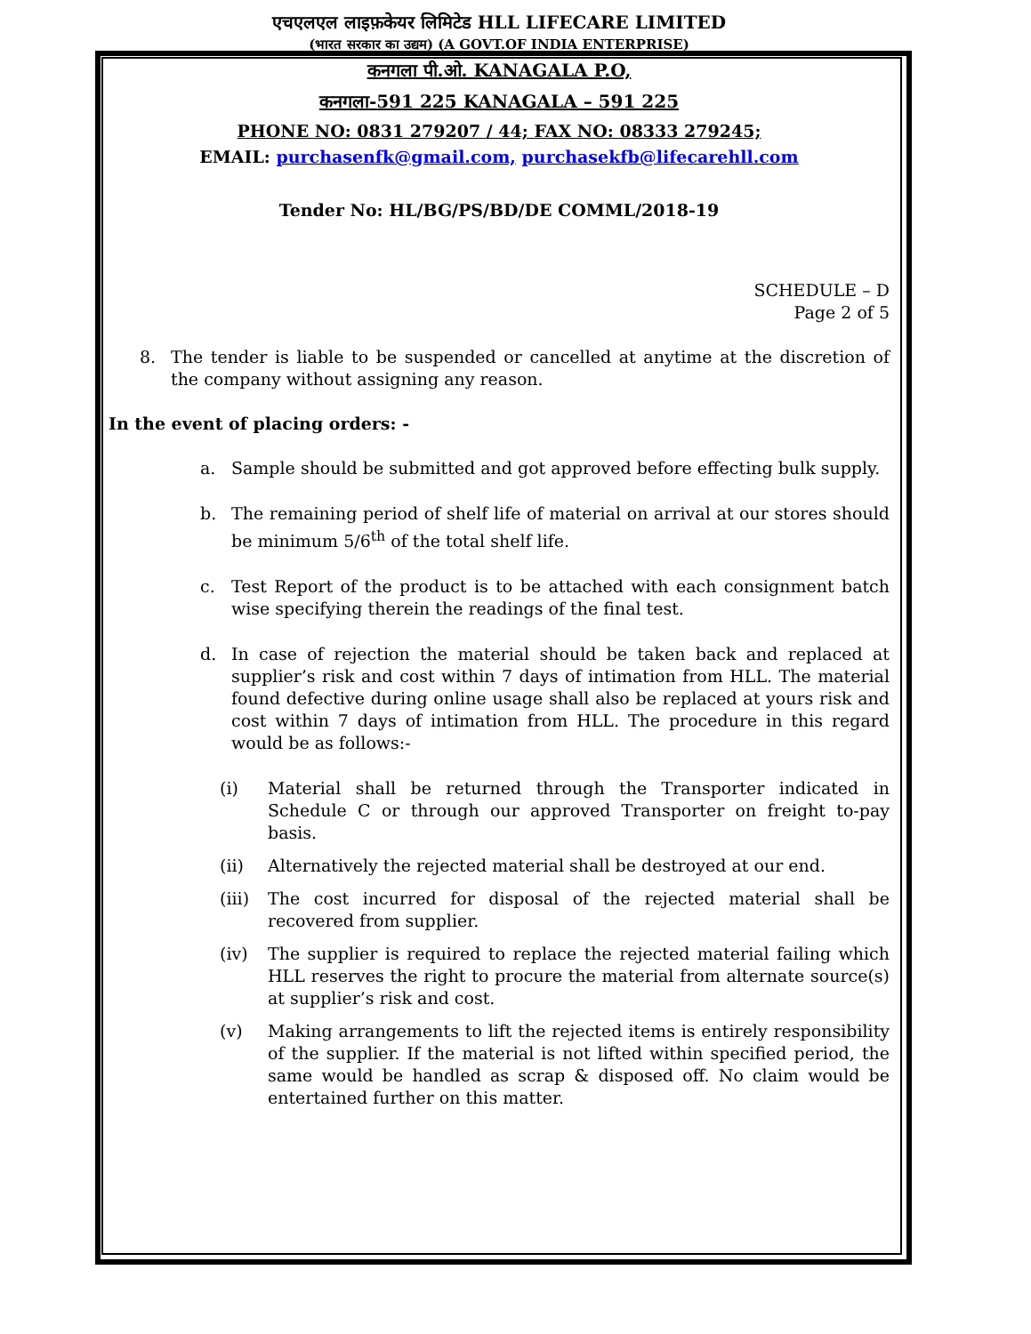एचएलएल लाइफ़केयर लिमिटेड HLL LIFECARE LIMITED
(भारत सरकार का उद्यम) (A GOVT.OF INDIA ENTERPRISE)
कनगला पी.ओ. KANAGALA P.O,
कनगला-591 225 KANAGALA – 591 225
PHONE NO: 0831 279207 / 44; FAX NO: 08333 279245;
EMAIL: purchasenfk@gmail.com, purchasekfb@lifecarehll.com
Tender No: HL/BG/PS/BD/DE COMML/2018-19
SCHEDULE – D
Page 2 of 5
8. The tender is liable to be suspended or cancelled at anytime at the discretion of the company without assigning any reason.
In the event of placing orders: -
a. Sample should be submitted and got approved before effecting bulk supply.
b. The remaining period of shelf life of material on arrival at our stores should be minimum 5/6<sup>th</sup> of the total shelf life.
c. Test Report of the product is to be attached with each consignment batch wise specifying therein the readings of the final test.
d. In case of rejection the material should be taken back and replaced at supplier’s risk and cost within 7 days of intimation from HLL. The material found defective during online usage shall also be replaced at yours risk and cost within 7 days of intimation from HLL. The procedure in this regard would be as follows:-
(i) Material shall be returned through the Transporter indicated in Schedule C or through our approved Transporter on freight to-pay basis.
(ii) Alternatively the rejected material shall be destroyed at our end.
(iii)
The cost incurred for disposal of the rejected material shall be recovered from supplier.
(iv) The supplier is required to replace the rejected material failing which HLL reserves the right to procure the material from alternate source(s) at supplier’s risk and cost.
(v) Making arrangements to lift the rejected items is entirely responsibility of the supplier. If the material is not lifted within specified period, the same would be handled as scrap & disposed off. No claim would be entertained further on this matter.